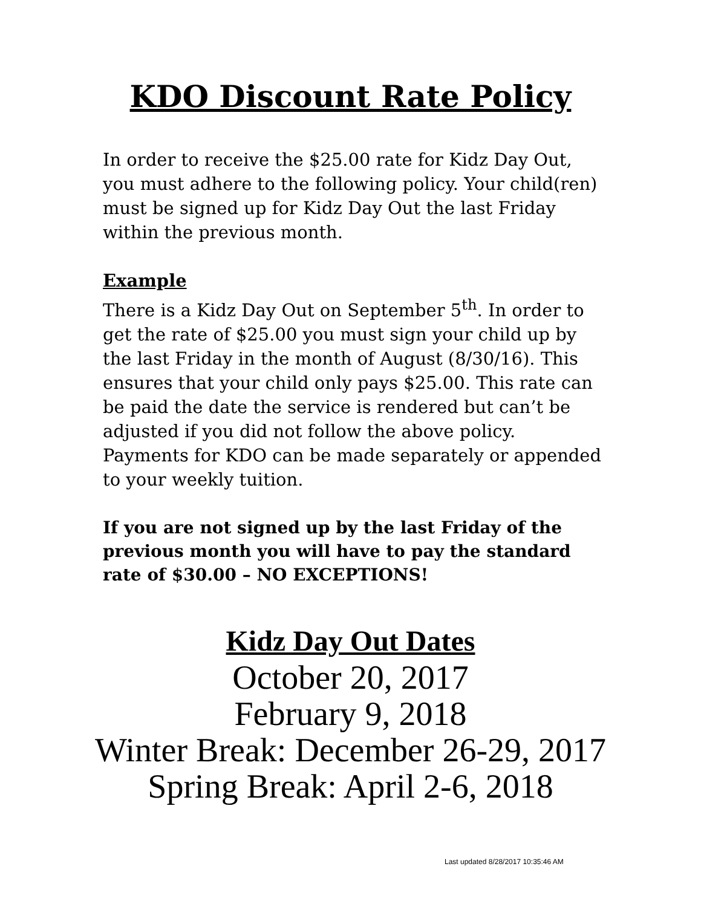KDO Discount Rate Policy
In order to receive the $25.00 rate for Kidz Day Out, you must adhere to the following policy. Your child(ren) must be signed up for Kidz Day Out the last Friday within the previous month.
Example
There is a Kidz Day Out on September 5<sup>th</sup>. In order to get the rate of $25.00 you must sign your child up by the last Friday in the month of August (8/30/16). This ensures that your child only pays $25.00. This rate can be paid the date the service is rendered but can’t be adjusted if you did not follow the above policy. Payments for KDO can be made separately or appended to your weekly tuition.
If you are not signed up by the last Friday of the previous month you will have to pay the standard rate of $30.00 – NO EXCEPTIONS!
Kidz Day Out Dates
October 20, 2017
February 9, 2018
Winter Break: December 26-29, 2017
Spring Break: April 2-6, 2018
Last updated 8/28/2017 10:35:46 AM